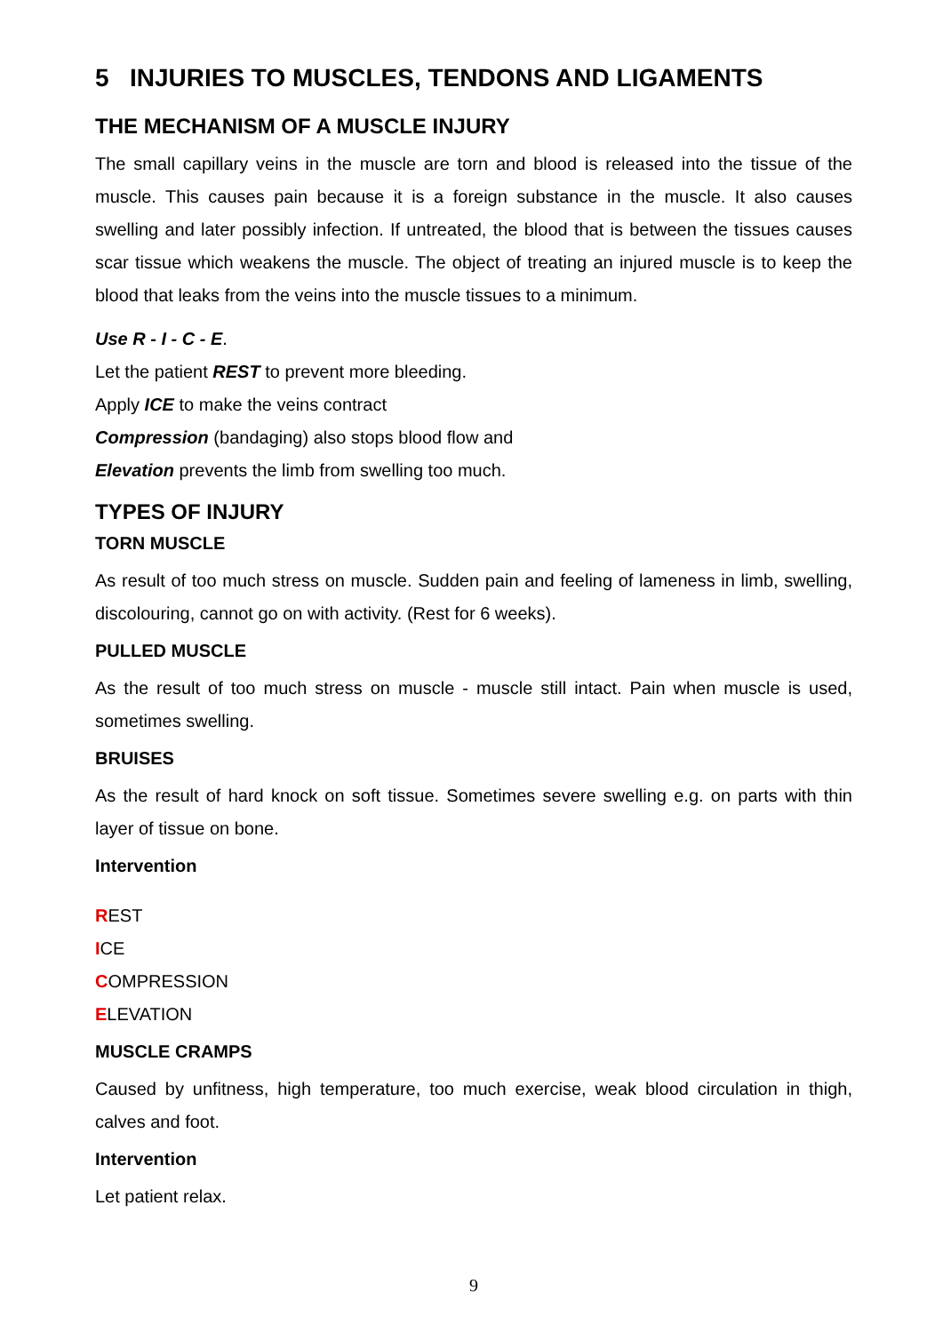5 INJURIES TO MUSCLES, TENDONS AND LIGAMENTS
THE MECHANISM OF A MUSCLE INJURY
The small capillary veins in the muscle are torn and blood is released into the tissue of the muscle. This causes pain because it is a foreign substance in the muscle. It also causes swelling and later possibly infection. If untreated, the blood that is between the tissues causes scar tissue which weakens the muscle. The object of treating an injured muscle is to keep the blood that leaks from the veins into the muscle tissues to a minimum.
Use R - I - C - E.
Let the patient REST to prevent more bleeding.
Apply ICE to make the veins contract
Compression (bandaging) also stops blood flow and
Elevation prevents the limb from swelling too much.
TYPES OF INJURY
TORN MUSCLE
As result of too much stress on muscle. Sudden pain and feeling of lameness in limb, swelling, discolouring, cannot go on with activity. (Rest for 6 weeks).
PULLED MUSCLE
As the result of too much stress on muscle - muscle still intact. Pain when muscle is used, sometimes swelling.
BRUISES
As the result of hard knock on soft tissue. Sometimes severe swelling e.g. on parts with thin layer of tissue on bone.
Intervention
REST
ICE
COMPRESSION
ELEVATION
MUSCLE CRAMPS
Caused by unfitness, high temperature, too much exercise, weak blood circulation in thigh, calves and foot.
Intervention
Let patient relax.
9